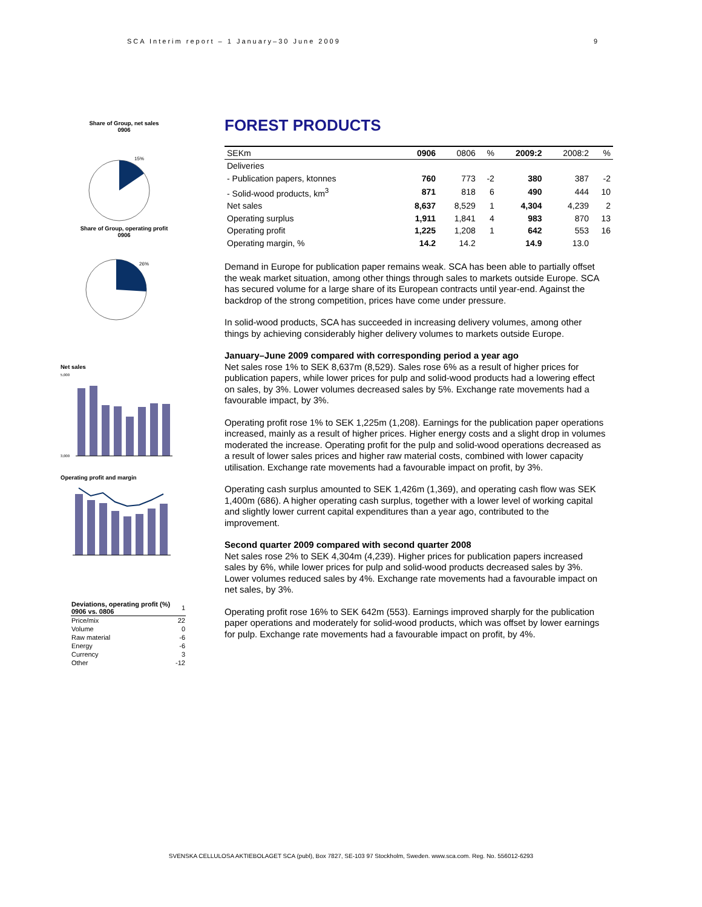SCA Interim report – 1 January–30 June 2009 9
Share of Group, net sales
0906
15%
Share of Group, operating profit
0906
26%
Net sales
5,000
3,000
Operating profit and margin
| Deviations, operating profit (%) 0906 vs. 0806 | 1 |
| Price/mix | 22 |
| Volume | 0 |
| Raw material | -6 |
| Energy | -6 |
| Currency | 3 |
| Other | -12 |
FOREST PRODUCTS
| SEKm | 0906 | 0806 | % | 2009:2 | 2008:2 | % |
| --- | --- | --- | --- | --- | --- | --- |
| Deliveries | | | | | | |
| - Publication papers, ktonnes | 760 | 773 | -2 | 380 | 387 | -2 |
| - Solid-wood products, km<sup>3</sup> | 871 | 818 | 6 | 490 | 444 | 10 |
| Net sales | 8,637 | 8,529 | 1 | 4,304 | 4,239 | 2 |
| Operating surplus | 1,911 | 1,841 | 4 | 983 | 870 | 13 |
| Operating profit | 1,225 | 1,208 | 1 | 642 | 553 | 16 |
| Operating margin, % | 14.2 | 14.2 | | 14.9 | 13.0 | |
Demand in Europe for publication paper remains weak. SCA has been able to partially offset the weak market situation, among other things through sales to markets outside Europe. SCA has secured volume for a large share of its European contracts until year-end. Against the backdrop of the strong competition, prices have come under pressure.
In solid-wood products, SCA has succeeded in increasing delivery volumes, among other things by achieving considerably higher delivery volumes to markets outside Europe.
January–June 2009 compared with corresponding period a year ago
Net sales rose 1% to SEK 8,637m (8,529). Sales rose 6% as a result of higher prices for publication papers, while lower prices for pulp and solid-wood products had a lowering effect on sales, by 3%. Lower volumes decreased sales by 5%. Exchange rate movements had a favourable impact, by 3%.
Operating profit rose 1% to SEK 1,225m (1,208). Earnings for the publication paper operations increased, mainly as a result of higher prices. Higher energy costs and a slight drop in volumes moderated the increase. Operating profit for the pulp and solid-wood operations decreased as a result of lower sales prices and higher raw material costs, combined with lower capacity utilisation. Exchange rate movements had a favourable impact on profit, by 3%.
Operating cash surplus amounted to SEK 1,426m (1,369), and operating cash flow was SEK 1,400m (686). A higher operating cash surplus, together with a lower level of working capital and slightly lower current capital expenditures than a year ago, contributed to the improvement.
Second quarter 2009 compared with second quarter 2008
Net sales rose 2% to SEK 4,304m (4,239). Higher prices for publication papers increased sales by 6%, while lower prices for pulp and solid-wood products decreased sales by 3%. Lower volumes reduced sales by 4%. Exchange rate movements had a favourable impact on net sales, by 3%.
Operating profit rose 16% to SEK 642m (553). Earnings improved sharply for the publication paper operations and moderately for solid-wood products, which was offset by lower earnings for pulp. Exchange rate movements had a favourable impact on profit, by 4%.
SVENSKA CELLULOSA AKTIEBOLAGET SCA (publ), Box 7827, SE-103 97 Stockholm, Sweden. www.sca.com. Reg. No. 556012-6293